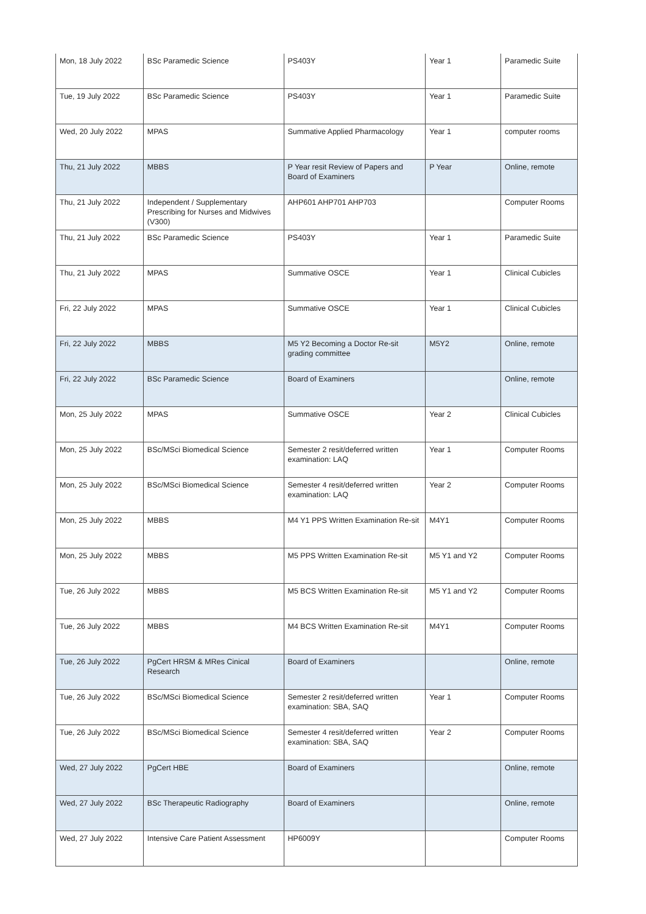| Mon, 18 July 2022 | BSc Paramedic Science | PS403Y | Year 1 | Paramedic Suite |
| Tue, 19 July 2022 | BSc Paramedic Science | PS403Y | Year 1 | Paramedic Suite |
| Wed, 20 July 2022 | MPAS | Summative Applied Pharmacology | Year 1 | computer rooms |
| Thu, 21 July 2022 | MBBS | P Year resit Review of Papers and Board of Examiners | P Year | Online, remote |
| Thu, 21 July 2022 | Independent / Supplementary Prescribing for Nurses and Midwives (V300) | AHP601 AHP701 AHP703 | | Computer Rooms |
| Thu, 21 July 2022 | BSc Paramedic Science | PS403Y | Year 1 | Paramedic Suite |
| Thu, 21 July 2022 | MPAS | Summative OSCE | Year 1 | Clinical Cubicles |
| Fri, 22 July 2022 | MPAS | Summative OSCE | Year 1 | Clinical Cubicles |
| Fri, 22 July 2022 | MBBS | M5 Y2 Becoming a Doctor Re-sit grading committee | M5Y2 | Online, remote |
| Fri, 22 July 2022 | BSc Paramedic Science | Board of Examiners | | Online, remote |
| Mon, 25 July 2022 | MPAS | Summative OSCE | Year 2 | Clinical Cubicles |
| Mon, 25 July 2022 | BSc/MSci Biomedical Science | Semester 2 resit/deferred written examination: LAQ | Year 1 | Computer Rooms |
| Mon, 25 July 2022 | BSc/MSci Biomedical Science | Semester 4 resit/deferred written examination: LAQ | Year 2 | Computer Rooms |
| Mon, 25 July 2022 | MBBS | M4 Y1 PPS Written Examination Re-sit | M4Y1 | Computer Rooms |
| Mon, 25 July 2022 | MBBS | M5 PPS Written Examination Re-sit | M5 Y1 and Y2 | Computer Rooms |
| Tue, 26 July 2022 | MBBS | M5 BCS Written Examination Re-sit | M5 Y1 and Y2 | Computer Rooms |
| Tue, 26 July 2022 | MBBS | M4 BCS Written Examination Re-sit | M4Y1 | Computer Rooms |
| Tue, 26 July 2022 | PgCert HRSM & MRes Cinical Research | Board of Examiners | | Online, remote |
| Tue, 26 July 2022 | BSc/MSci Biomedical Science | Semester 2 resit/deferred written examination: SBA, SAQ | Year 1 | Computer Rooms |
| Tue, 26 July 2022 | BSc/MSci Biomedical Science | Semester 4 resit/deferred written examination: SBA, SAQ | Year 2 | Computer Rooms |
| Wed, 27 July 2022 | PgCert HBE | Board of Examiners | | Online, remote |
| Wed, 27 July 2022 | BSc Therapeutic Radiography | Board of Examiners | | Online, remote |
| Wed, 27 July 2022 | Intensive Care Patient Assessment | HP6009Y | | Computer Rooms |